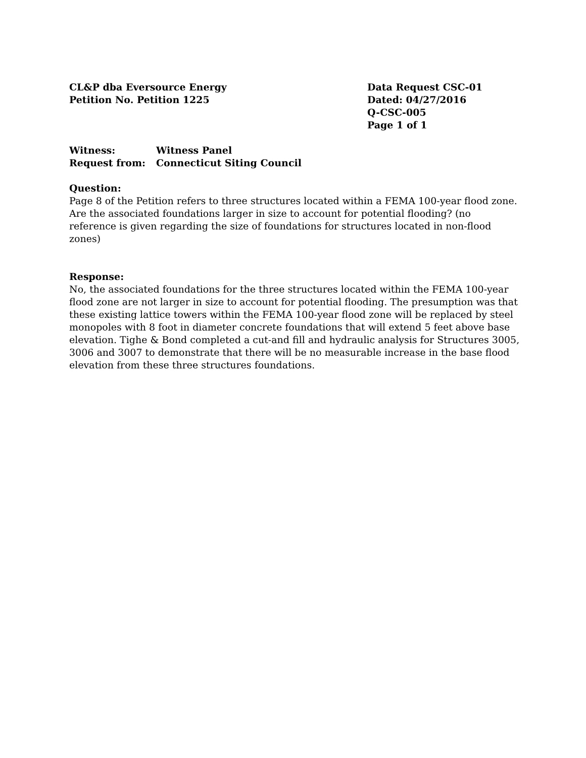CL&P dba Eversource Energy
Petition No. Petition 1225
Data Request CSC-01
Dated: 04/27/2016
Q-CSC-005
Page 1 of 1
Witness: Witness Panel
Request from: Connecticut Siting Council
Question:
Page 8 of the Petition refers to three structures located within a FEMA 100-year flood zone. Are the associated foundations larger in size to account for potential flooding? (no reference is given regarding the size of foundations for structures located in non-flood zones)
Response:
No, the associated foundations for the three structures located within the FEMA 100-year flood zone are not larger in size to account for potential flooding. The presumption was that these existing lattice towers within the FEMA 100-year flood zone will be replaced by steel monopoles with 8 foot in diameter concrete foundations that will extend 5 feet above base elevation. Tighe & Bond completed a cut-and fill and hydraulic analysis for Structures 3005, 3006 and 3007 to demonstrate that there will be no measurable increase in the base flood elevation from these three structures foundations.